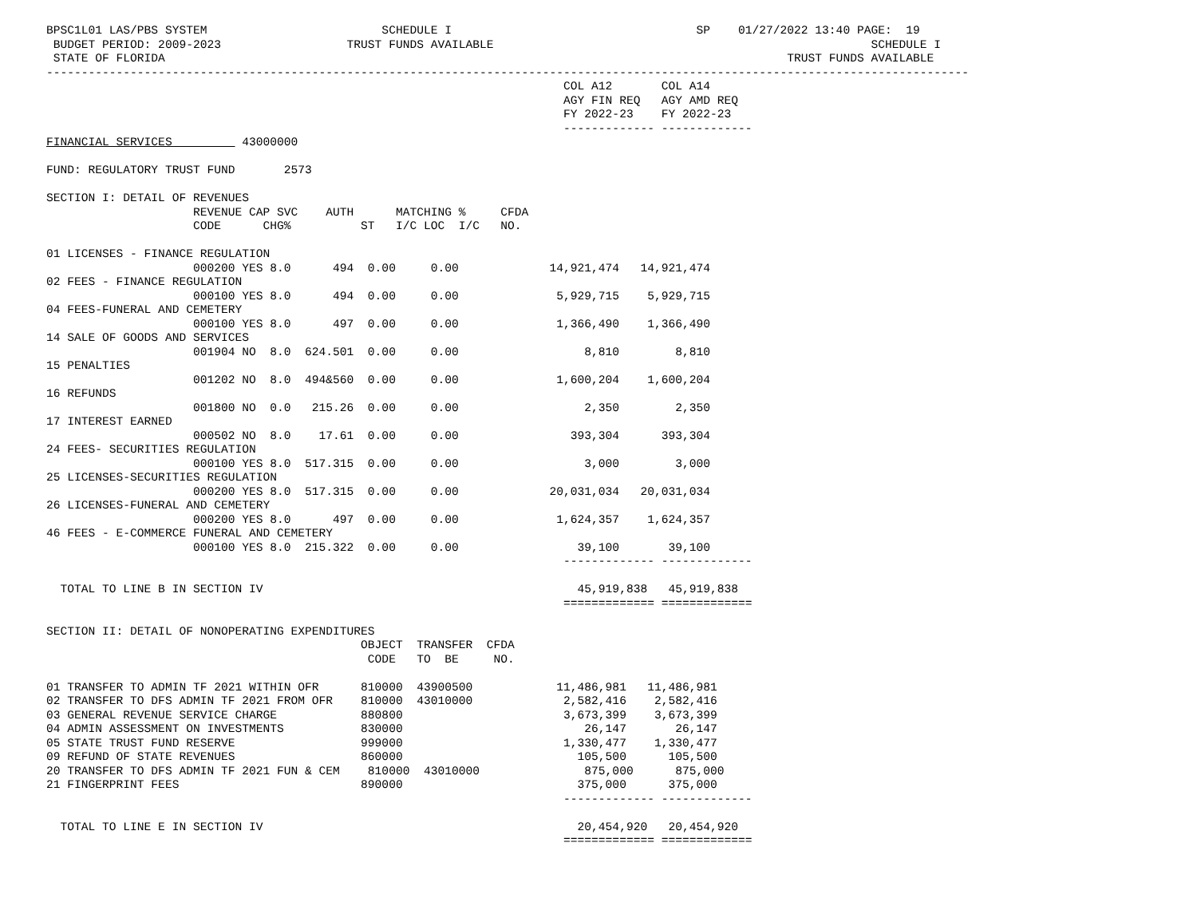BPSC1L01 LAS/PBS SYSTEM                         SCHEDULE I                                   SP    01/27/2022 13:40 PAGE:  19
 BUDGET PERIOD: 2009-2023                  TRUST FUNDS AVAILABLE                                                      SCHEDULE I
 STATE OF FLORIDA                                                                                         TRUST FUNDS AVAILABLE
------------------------------------------------------------------------------------------------------------------------------------
                                                                          COL A12       COL A14
                                                                          AGY FIN REQ   AGY AMD REQ
                                                                          FY 2022-23    FY 2022-23
                                                                          ------------- -------------
FINANCIAL SERVICES          43000000

FUND: REGULATORY TRUST FUND       2573

SECTION I: DETAIL OF REVENUES
                     REVENUE CAP SVC    AUTH      MATCHING %     CFDA
                     CODE      CHG%          ST   I/C LOC  I/C   NO.

01 LICENSES - FINANCE REGULATION
                     000200 YES 8.0      494  0.00     0.00             14,921,474   14,921,474
02 FEES - FINANCE REGULATION
                     000100 YES 8.0      494  0.00     0.00              5,929,715    5,929,715
04 FEES-FUNERAL AND CEMETERY
                     000100 YES 8.0      497  0.00     0.00              1,366,490    1,366,490
14 SALE OF GOODS AND SERVICES
                     001904 NO  8.0  624.501  0.00     0.00                  8,810        8,810
15 PENALTIES
                     001202 NO  8.0  494&560  0.00     0.00              1,600,204    1,600,204
16 REFUNDS
                     001800 NO  0.0   215.26  0.00     0.00                  2,350        2,350
17 INTEREST EARNED
                     000502 NO  8.0    17.61  0.00     0.00                393,304      393,304
24 FEES- SECURITIES REGULATION
                     000100 YES 8.0  517.315  0.00     0.00                  3,000        3,000
25 LICENSES-SECURITIES REGULATION
                     000200 YES 8.0  517.315  0.00     0.00             20,031,034   20,031,034
26 LICENSES-FUNERAL AND CEMETERY
                     000200 YES 8.0      497  0.00     0.00              1,624,357    1,624,357
46 FEES - E-COMMERCE FUNERAL AND CEMETERY
                     000100 YES 8.0  215.322  0.00     0.00                 39,100       39,100
                                                                          ------------- -------------

  TOTAL TO LINE B IN SECTION IV                                             45,919,838   45,919,838
                                                                          ============= =============

SECTION II: DETAIL OF NONOPERATING EXPENDITURES
                                             OBJECT  TRANSFER  CFDA
                                              CODE   TO  BE     NO.

01 TRANSFER TO ADMIN TF 2021 WITHIN OFR      810000  43900500            11,486,981   11,486,981
02 TRANSFER TO DFS ADMIN TF 2021 FROM OFR    810000  43010000             2,582,416    2,582,416
03 GENERAL REVENUE SERVICE CHARGE            880800                       3,673,399    3,673,399
04 ADMIN ASSESSMENT ON INVESTMENTS           830000                          26,147       26,147
05 STATE TRUST FUND RESERVE                  999000                       1,330,477    1,330,477
09 REFUND OF STATE REVENUES                  860000                         105,500      105,500
20 TRANSFER TO DFS ADMIN TF 2021 FUN & CEM    810000  43010000               875,000      875,000
21 FINGERPRINT FEES                          890000                         375,000      375,000
                                                                          ------------- -------------

  TOTAL TO LINE E IN SECTION IV                                             20,454,920   20,454,920
                                                                          ============= =============